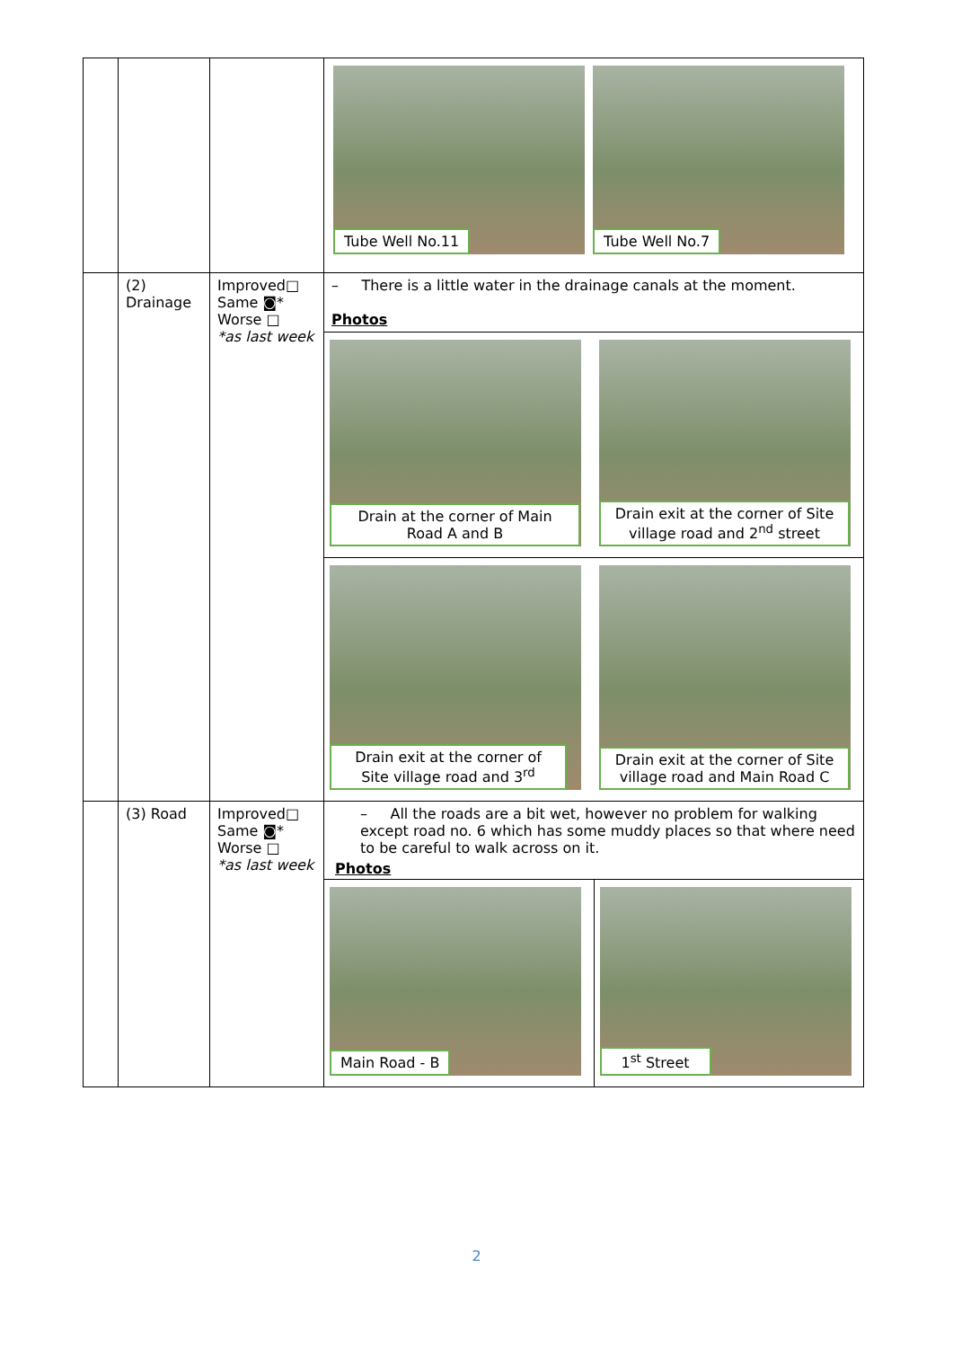| | | | Tube Well No.11 Tube Well No.7 |
| | (2) Drainage | Improved□ Same ◙* Worse □ *as last week | – There is a little water in the drainage canals at the moment. Photos / Drain at the corner of Main Road A and B / Drain exit at the corner of Site village road and 2<sup>nd</sup> street / / Drain exit at the corner of Site village road and 3<sup>rd</sup> / Drain exit at the corner of Site village road and Main Road C / |
| | (3) Road | Improved□ Same ◙* Worse □ *as last week | – All the roads are a bit wet, however no problem for walking except road no. 6 which has some muddy places so that where need to be careful to walk across on it. Photos / Main Road - B / 1<sup>st</sup> Street / |
2